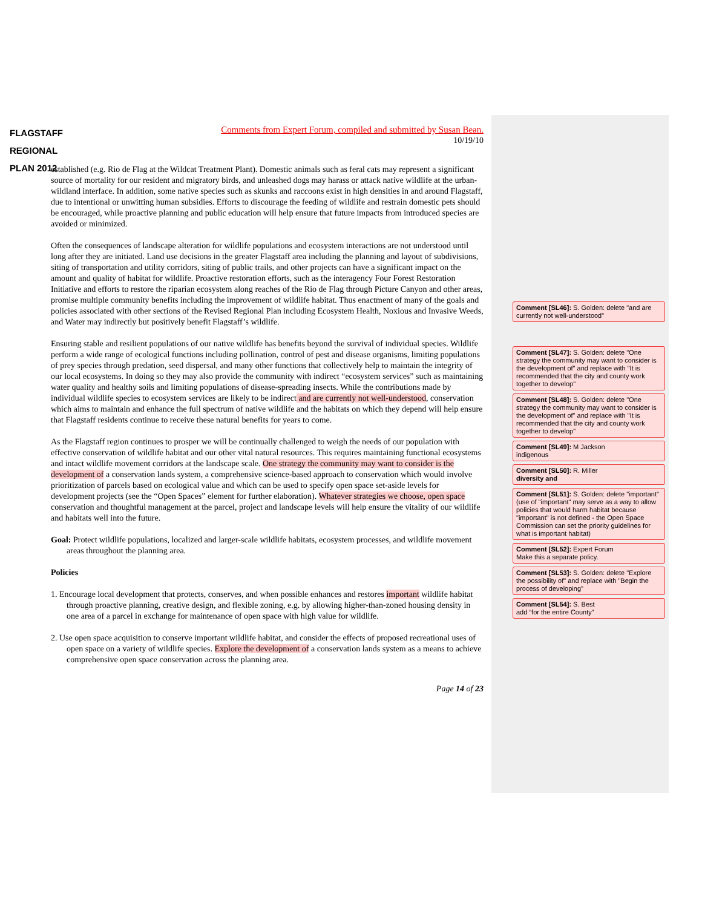FLAGSTAFF
REGIONAL
PLAN 2012
Comments from Expert Forum, compiled and submitted by Susan Bean.
10/19/10
established (e.g. Rio de Flag at the Wildcat Treatment Plant). Domestic animals such as feral cats may represent a significant source of mortality for our resident and migratory birds, and unleashed dogs may harass or attack native wildlife at the urban-wildland interface. In addition, some native species such as skunks and raccoons exist in high densities in and around Flagstaff, due to intentional or unwitting human subsidies. Efforts to discourage the feeding of wildlife and restrain domestic pets should be encouraged, while proactive planning and public education will help ensure that future impacts from introduced species are avoided or minimized.
Often the consequences of landscape alteration for wildlife populations and ecosystem interactions are not understood until long after they are initiated. Land use decisions in the greater Flagstaff area including the planning and layout of subdivisions, siting of transportation and utility corridors, siting of public trails, and other projects can have a significant impact on the amount and quality of habitat for wildlife. Proactive restoration efforts, such as the interagency Four Forest Restoration Initiative and efforts to restore the riparian ecosystem along reaches of the Rio de Flag through Picture Canyon and other areas, promise multiple community benefits including the improvement of wildlife habitat. Thus enactment of many of the goals and policies associated with other sections of the Revised Regional Plan including Ecosystem Health, Noxious and Invasive Weeds, and Water may indirectly but positively benefit Flagstaff’s wildlife.
Ensuring stable and resilient populations of our native wildlife has benefits beyond the survival of individual species. Wildlife perform a wide range of ecological functions including pollination, control of pest and disease organisms, limiting populations of prey species through predation, seed dispersal, and many other functions that collectively help to maintain the integrity of our local ecosystems. In doing so they may also provide the community with indirect “ecosystem services” such as maintaining water quality and healthy soils and limiting populations of disease-spreading insects. While the contributions made by individual wildlife species to ecosystem services are likely to be indirect and are currently not well-understood, conservation which aims to maintain and enhance the full spectrum of native wildlife and the habitats on which they depend will help ensure that Flagstaff residents continue to receive these natural benefits for years to come.
As the Flagstaff region continues to prosper we will be continually challenged to weigh the needs of our population with effective conservation of wildlife habitat and our other vital natural resources. This requires maintaining functional ecosystems and intact wildlife movement corridors at the landscape scale. One strategy the community may want to consider is the development of a conservation lands system, a comprehensive science-based approach to conservation which would involve prioritization of parcels based on ecological value and which can be used to specify open space set-aside levels for development projects (see the “Open Spaces” element for further elaboration). Whatever strategies we choose, open space conservation and thoughtful management at the parcel, project and landscape levels will help ensure the vitality of our wildlife and habitats well into the future.
Goal: Protect wildlife populations, localized and larger-scale wildlife habitats, ecosystem processes, and wildlife movement areas throughout the planning area.
Policies
1. Encourage local development that protects, conserves, and when possible enhances and restores important wildlife habitat through proactive planning, creative design, and flexible zoning, e.g. by allowing higher-than-zoned housing density in one area of a parcel in exchange for maintenance of open space with high value for wildlife.
2. Use open space acquisition to conserve important wildlife habitat, and consider the effects of proposed recreational uses of open space on a variety of wildlife species. Explore the development of a conservation lands system as a means to achieve comprehensive open space conservation across the planning area.
Page 14 of 23
Comment [SL46]: S. Golden: delete "and are currently not well-understood"
Comment [SL47]: S. Golden: delete "One strategy the community may want to consider is the development of" and replace with "It is recommended that the city and county work together to develop"
Comment [SL48]: S. Golden: delete "One strategy the community may want to consider is the development of" and replace with "It is recommended that the city and county work together to develop"
Comment [SL49]: M Jackson
indigenous
Comment [SL50]: R. Miller
diversity and
Comment [SL51]: S. Golden: delete "important" (use of "important" may serve as a way to allow policies that would harm habitat because "important" is not defined - the Open Space Commission can set the priority guidelines for what is important habitat)
Comment [SL52]: Expert Forum
Make this a separate policy.
Comment [SL53]: S. Golden: delete "Explore the possibility of" and replace with "Begin the process of developing"
Comment [SL54]: S. Best
add “for the entire County”